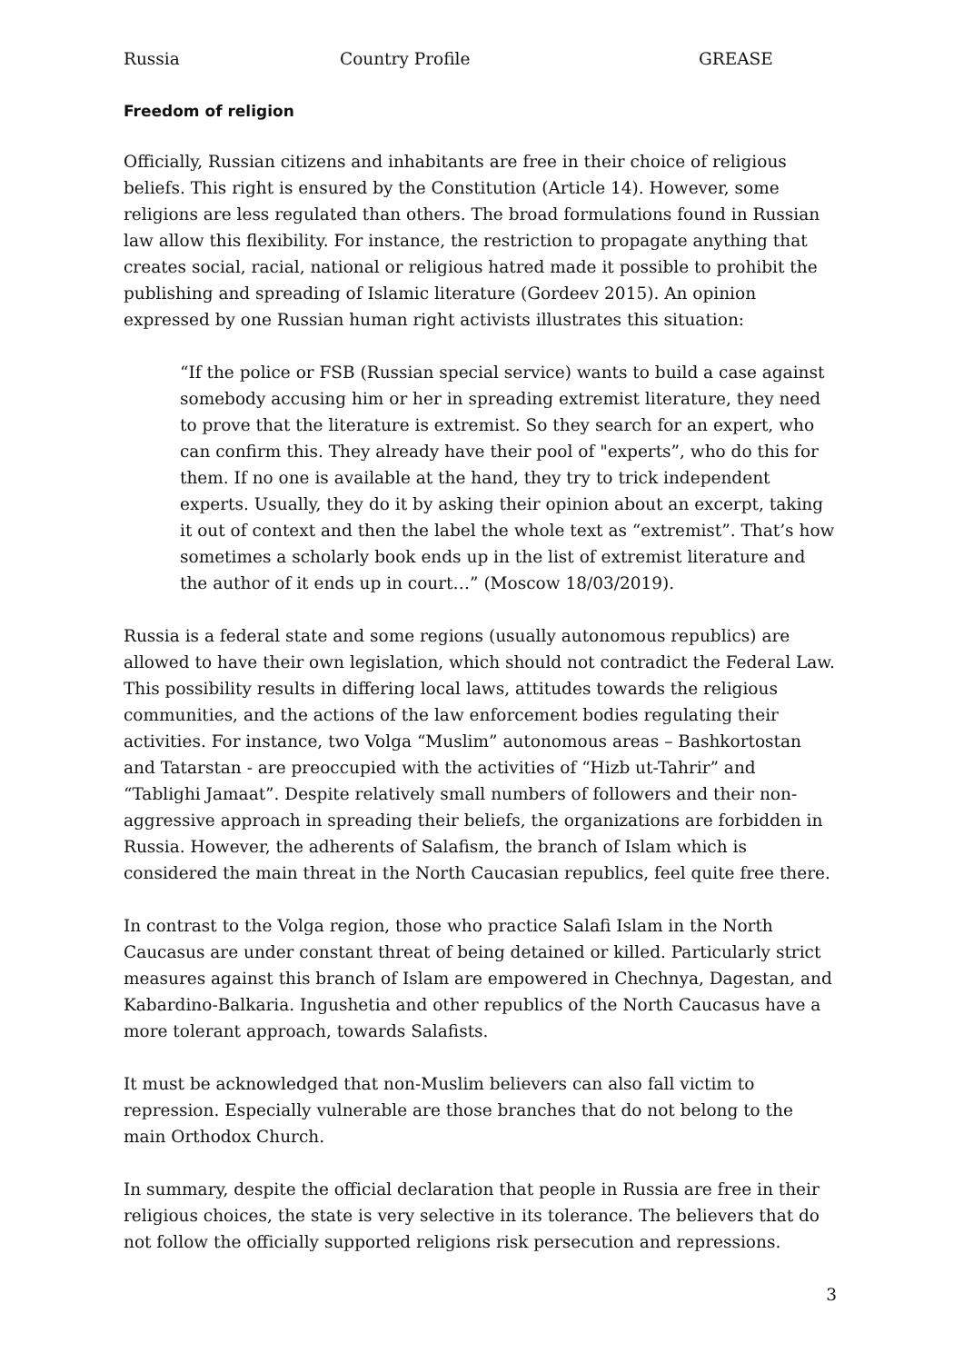Russia Country Profile GREASE
Freedom of religion
Officially, Russian citizens and inhabitants are free in their choice of religious beliefs. This right is ensured by the Constitution (Article 14). However, some religions are less regulated than others. The broad formulations found in Russian law allow this flexibility. For instance, the restriction to propagate anything that creates social, racial, national or religious hatred made it possible to prohibit the publishing and spreading of Islamic literature (Gordeev 2015). An opinion expressed by one Russian human right activists illustrates this situation:
“If the police or FSB (Russian special service) wants to build a case against somebody accusing him or her in spreading extremist literature, they need to prove that the literature is extremist. So they search for an expert, who can confirm this. They already have their pool of "experts”, who do this for them. If no one is available at the hand, they try to trick independent experts. Usually, they do it by asking their opinion about an excerpt, taking it out of context and then the label the whole text as “extremist”. That’s how sometimes a scholarly book ends up in the list of extremist literature and the author of it ends up in court…” (Moscow 18/03/2019).
Russia is a federal state and some regions (usually autonomous republics) are allowed to have their own legislation, which should not contradict the Federal Law. This possibility results in differing local laws, attitudes towards the religious communities, and the actions of the law enforcement bodies regulating their activities. For instance, two Volga “Muslim” autonomous areas – Bashkortostan and Tatarstan - are preoccupied with the activities of “Hizb ut-Tahrir” and “Tablighi Jamaat”. Despite relatively small numbers of followers and their non-aggressive approach in spreading their beliefs, the organizations are forbidden in Russia. However, the adherents of Salafism, the branch of Islam which is considered the main threat in the North Caucasian republics, feel quite free there.
In contrast to the Volga region, those who practice Salafi Islam in the North Caucasus are under constant threat of being detained or killed. Particularly strict measures against this branch of Islam are empowered in Chechnya, Dagestan, and Kabardino-Balkaria. Ingushetia and other republics of the North Caucasus have a more tolerant approach, towards Salafists.
It must be acknowledged that non-Muslim believers can also fall victim to repression. Especially vulnerable are those branches that do not belong to the main Orthodox Church.
In summary, despite the official declaration that people in Russia are free in their religious choices, the state is very selective in its tolerance. The believers that do not follow the officially supported religions risk persecution and repressions.
3